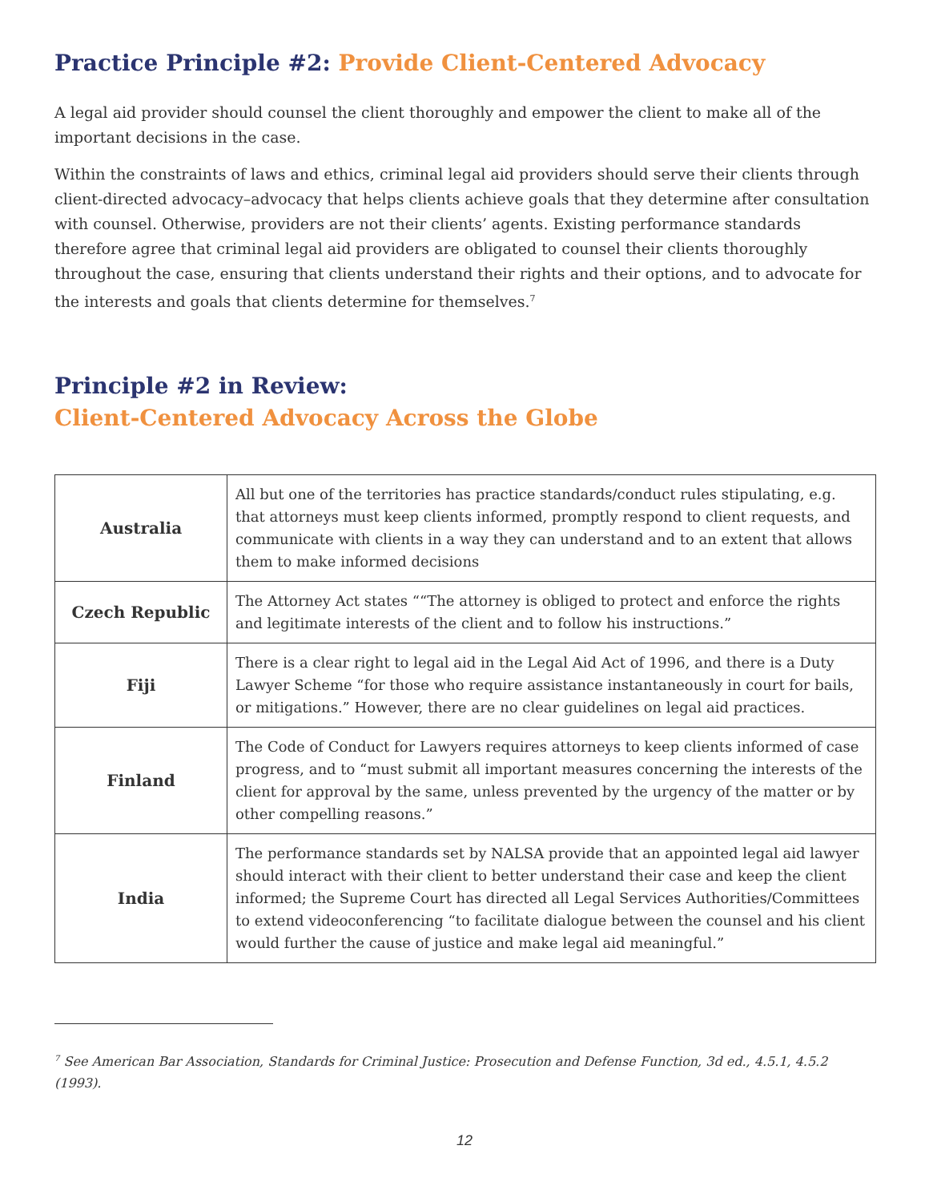Practice Principle #2: Provide Client-Centered Advocacy
A legal aid provider should counsel the client thoroughly and empower the client to make all of the important decisions in the case.
Within the constraints of laws and ethics, criminal legal aid providers should serve their clients through client-directed advocacy–advocacy that helps clients achieve goals that they determine after consultation with counsel. Otherwise, providers are not their clients’ agents. Existing performance standards therefore agree that criminal legal aid providers are obligated to counsel their clients thoroughly throughout the case, ensuring that clients understand their rights and their options, and to advocate for the interests and goals that clients determine for themselves.<sup>7</sup>
Principle #2 in Review:
Client-Centered Advocacy Across the Globe
| Australia | All but one of the territories has practice standards/conduct rules stipulating, e.g. that attorneys must keep clients informed, promptly respond to client requests, and communicate with clients in a way they can understand and to an extent that allows them to make informed decisions |
| Czech Republic | The Attorney Act states ““The attorney is obliged to protect and enforce the rights and legitimate interests of the client and to follow his instructions.” |
| Fiji | There is a clear right to legal aid in the Legal Aid Act of 1996, and there is a Duty Lawyer Scheme “for those who require assistance instantaneously in court for bails, or mitigations.” However, there are no clear guidelines on legal aid practices. |
| Finland | The Code of Conduct for Lawyers requires attorneys to keep clients informed of case progress, and to “must submit all important measures concerning the interests of the client for approval by the same, unless prevented by the urgency of the matter or by other compelling reasons.” |
| India | The performance standards set by NALSA provide that an appointed legal aid lawyer should interact with their client to better understand their case and keep the client informed; the Supreme Court has directed all Legal Services Authorities/Committees to extend videoconferencing “to facilitate dialogue between the counsel and his client would further the cause of justice and make legal aid meaningful.” |
<sup>7</sup> See American Bar Association, Standards for Criminal Justice: Prosecution and Defense Function, 3d ed., 4.5.1, 4.5.2 (1993).
12